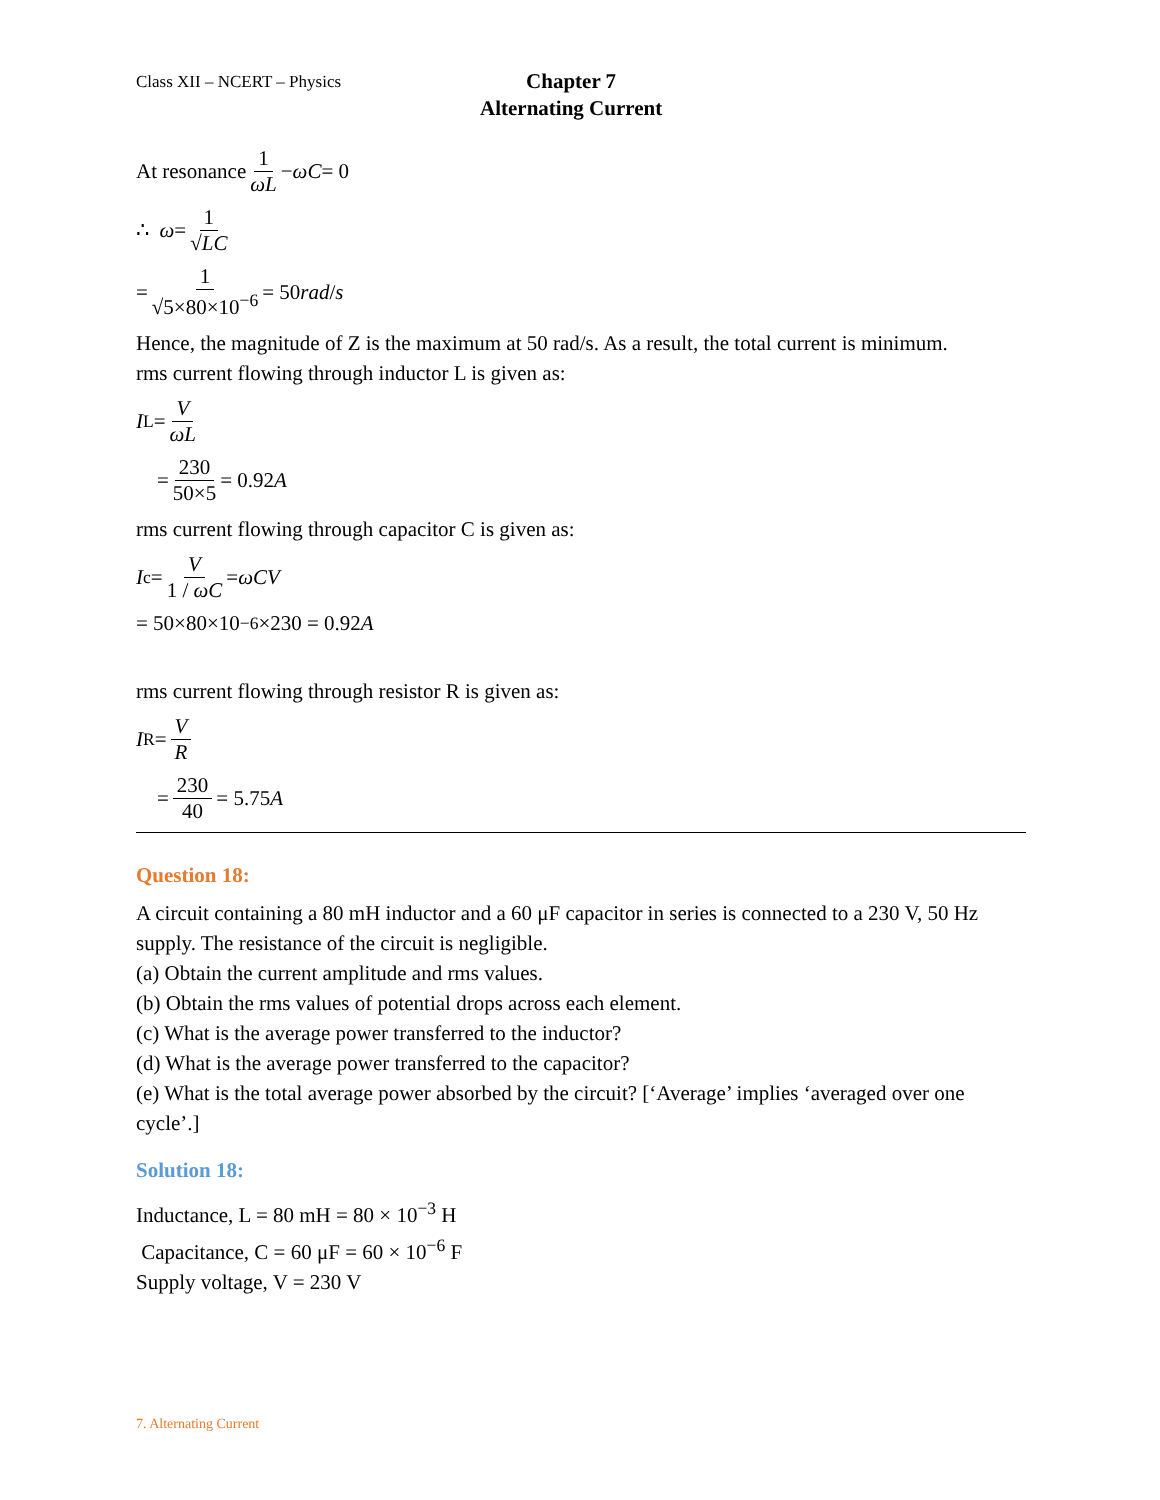Class XII – NCERT – Physics
Chapter 7
Alternating Current
At resonance 1 ωL − ωC = 0
∴ ω = 1 √LC
= 1 √5×80×10<sup>−6</sup> = 50 rad / s
Hence, the magnitude of Z is the maximum at 50 rad/s. As a result, the total current is minimum.
rms current flowing through inductor L is given as:
I<sub>L</sub> = V ωL
= 230 50×5 = 0.92 A
rms current flowing through capacitor C is given as:
I<sub>c</sub> = V 1 / ωC = ωCV
= 50×80×10<sup>−6</sup> ×230 = 0.92 A
rms current flowing through resistor R is given as:
I<sub>R</sub> = V R
= 230 40 = 5.75 A
Question 18:
A circuit containing a 80 mH inductor and a 60 μF capacitor in series is connected to a 230 V, 50 Hz supply. The resistance of the circuit is negligible.
(a) Obtain the current amplitude and rms values.
(b) Obtain the rms values of potential drops across each element.
(c) What is the average power transferred to the inductor?
(d) What is the average power transferred to the capacitor?
(e) What is the total average power absorbed by the circuit? [‘Average’ implies ‘averaged over one cycle’.]
Solution 18:
Inductance, L = 80 mH = 80 × 10<sup>−3</sup> H
Capacitance, C = 60 μF = 60 × 10<sup>−6</sup> F
Supply voltage, V = 230 V
7. Alternating Current